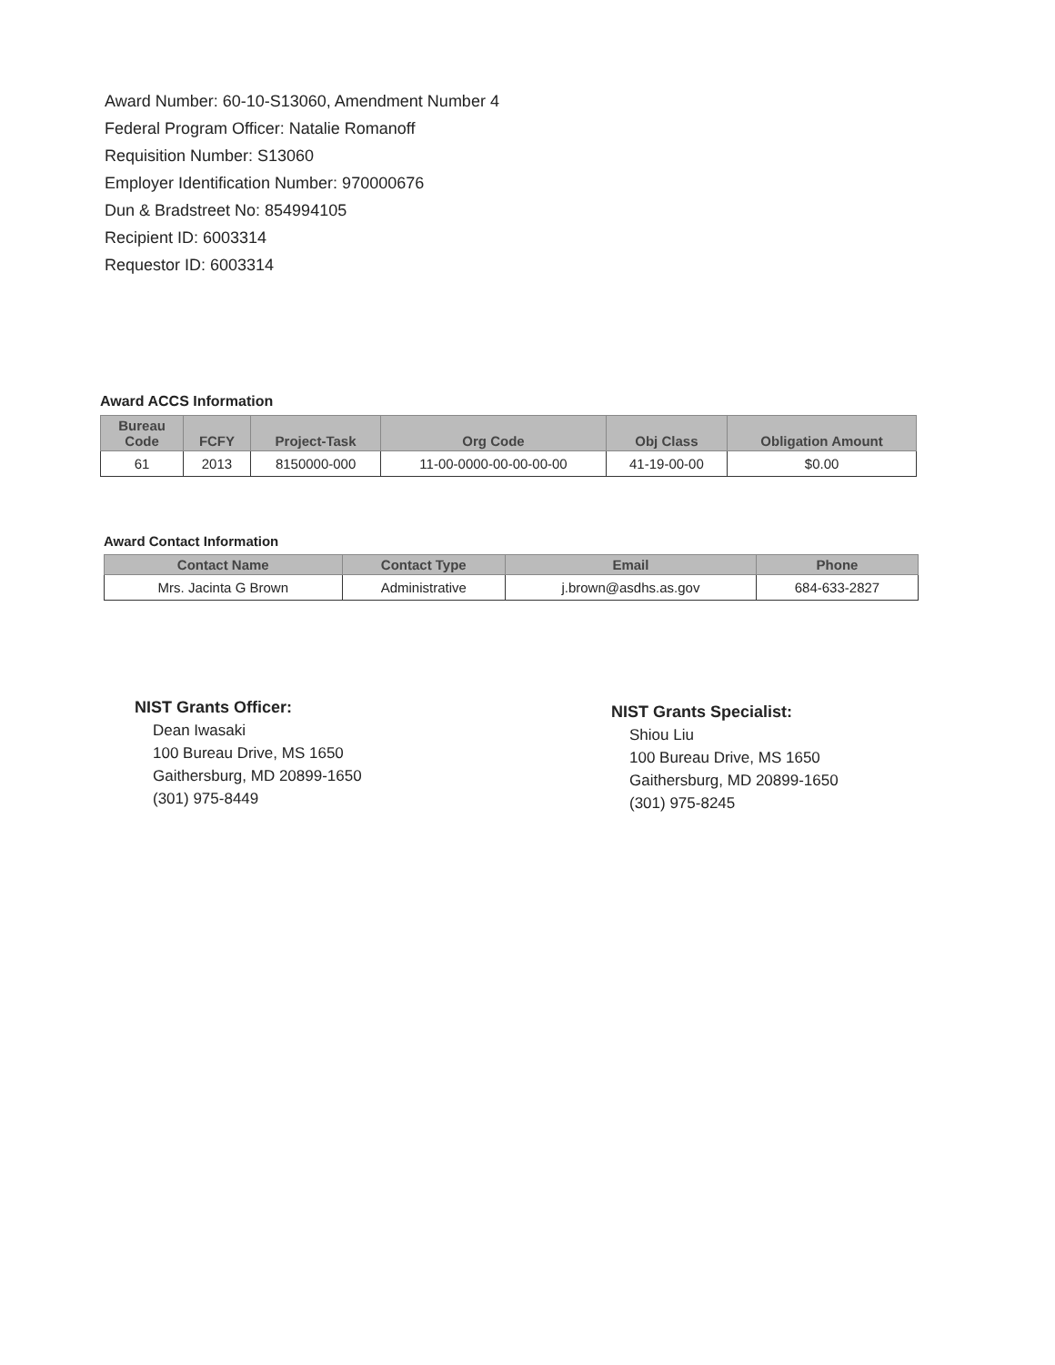Award Number: 60-10-S13060, Amendment Number 4
Federal Program Officer: Natalie Romanoff
Requisition Number: S13060
Employer Identification Number: 970000676
Dun & Bradstreet No: 854994105
Recipient ID: 6003314
Requestor ID: 6003314
Award ACCS Information
| Bureau Code | FCFY | Project-Task | Org Code | Obj Class | Obligation Amount |
| --- | --- | --- | --- | --- | --- |
| 61 | 2013 | 8150000-000 | 11-00-0000-00-00-00-00 | 41-19-00-00 | $0.00 |
Award Contact Information
| Contact Name | Contact Type | Email | Phone |
| --- | --- | --- | --- |
| Mrs. Jacinta G Brown | Administrative | j.brown@asdhs.as.gov | 684-633-2827 |
NIST Grants Officer:
Dean Iwasaki
100 Bureau Drive, MS 1650
Gaithersburg, MD 20899-1650
(301) 975-8449
NIST Grants Specialist:
Shiou Liu
100 Bureau Drive, MS 1650
Gaithersburg, MD 20899-1650
(301) 975-8245